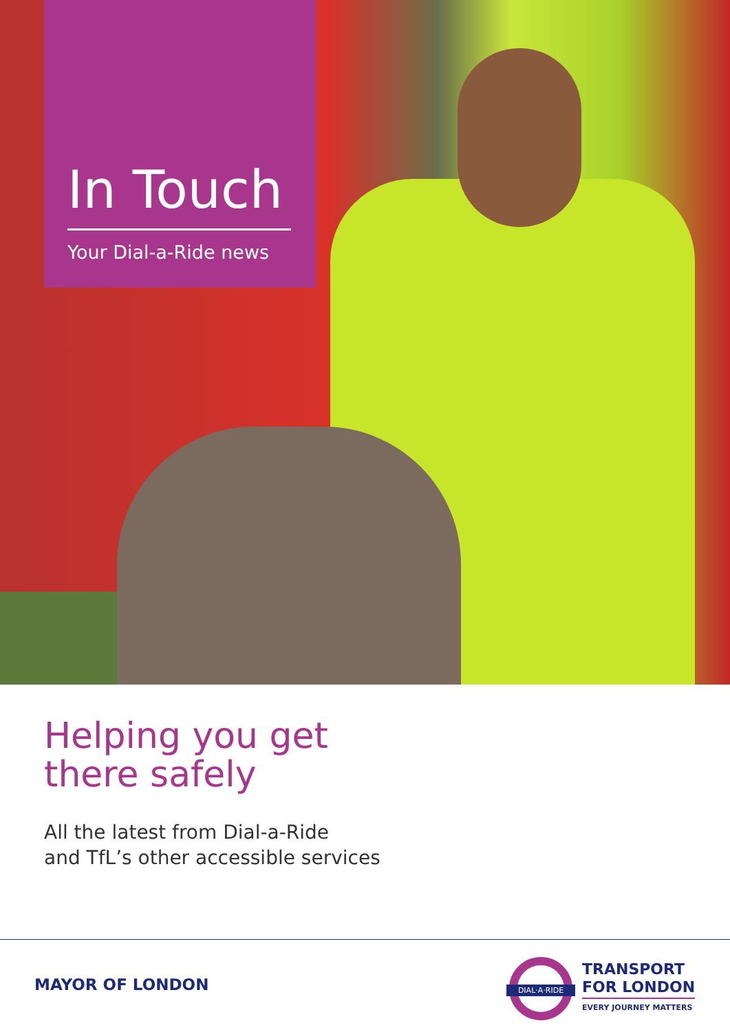In Touch
Your Dial-a-Ride news
Helping you get
there safely
All the latest from Dial-a-Ride
and TfL’s other accessible services
MAYOR OF LONDON
DIAL·A·RIDE
TRANSPORT
FOR LONDON
EVERY JOURNEY MATTERS